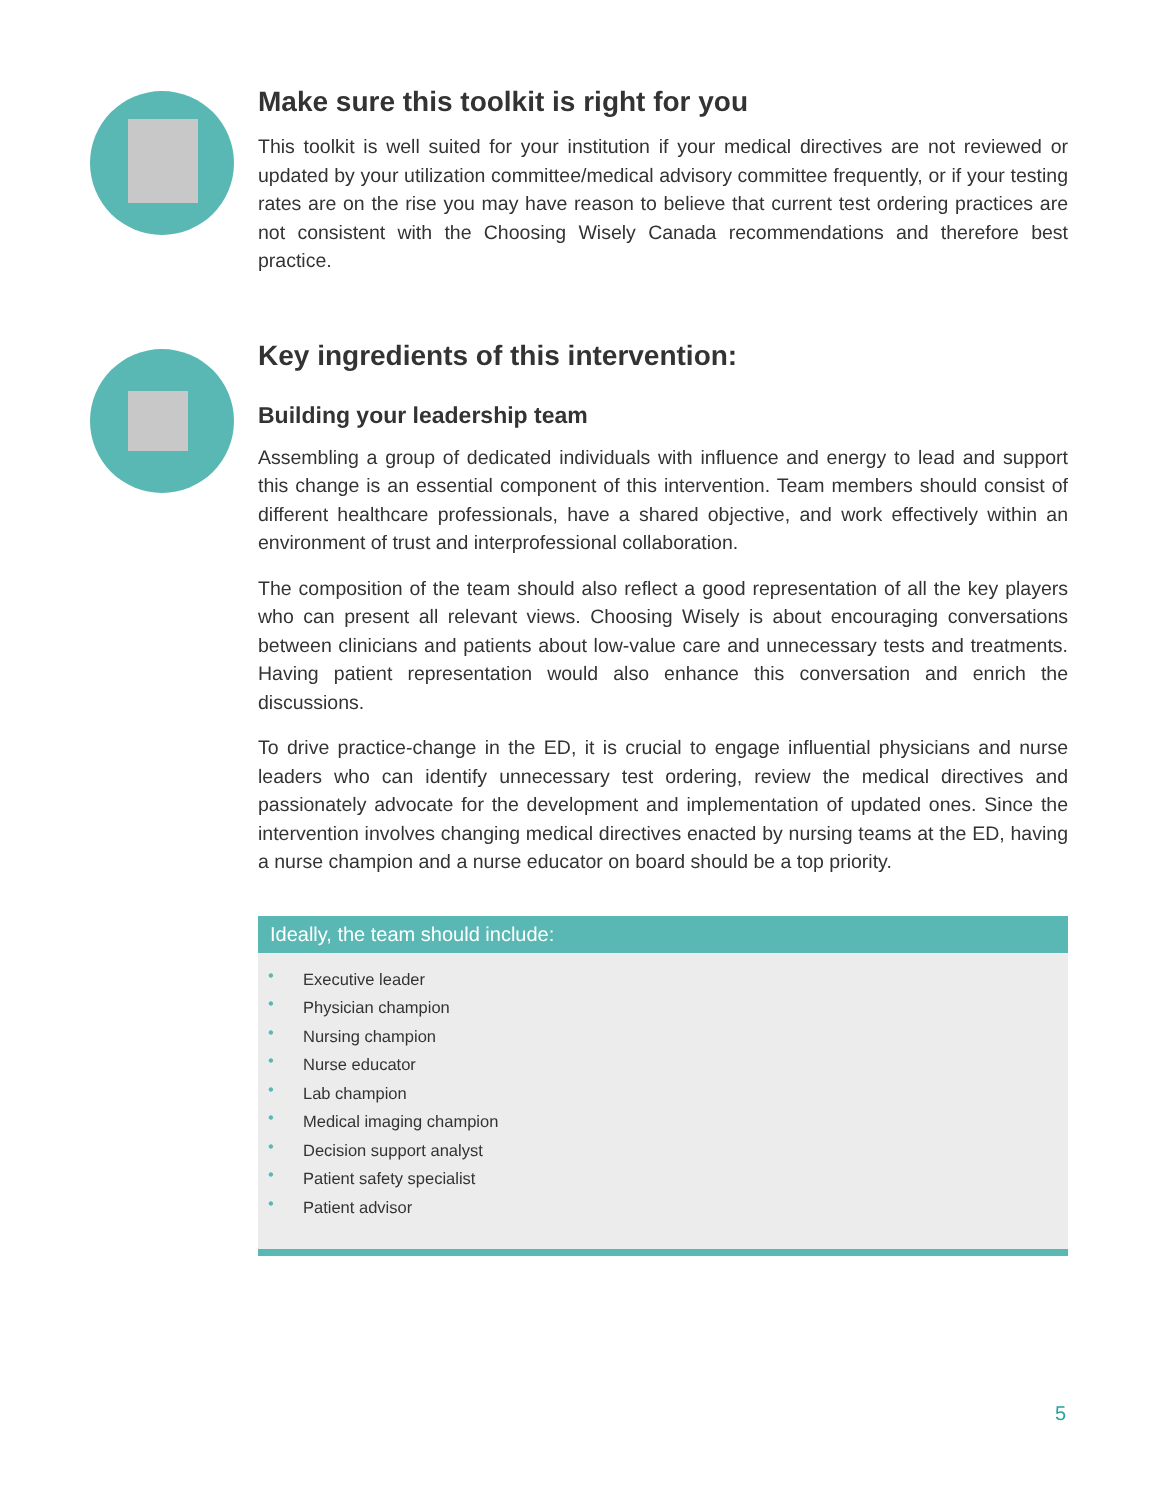Make sure this toolkit is right for you
This toolkit is well suited for your institution if your medical directives are not reviewed or updated by your utilization committee/medical advisory committee frequently, or if your testing rates are on the rise you may have reason to believe that current test ordering practices are not consistent with the Choosing Wisely Canada recommendations and therefore best practice.
Key ingredients of this intervention:
Building your leadership team
Assembling a group of dedicated individuals with influence and energy to lead and support this change is an essential component of this intervention. Team members should consist of different healthcare professionals, have a shared objective, and work effectively within an environment of trust and interprofessional collaboration.
The composition of the team should also reflect a good representation of all the key players who can present all relevant views. Choosing Wisely is about encouraging conversations between clinicians and patients about low-value care and unnecessary tests and treatments. Having patient representation would also enhance this conversation and enrich the discussions.
To drive practice-change in the ED, it is crucial to engage influential physicians and nurse leaders who can identify unnecessary test ordering, review the medical directives and passionately advocate for the development and implementation of updated ones. Since the intervention involves changing medical directives enacted by nursing teams at the ED, having a nurse champion and a nurse educator on board should be a top priority.
Ideally, the team should include:
• Executive leader
• Physician champion
• Nursing champion
• Nurse educator
• Lab champion
• Medical imaging champion
• Decision support analyst
• Patient safety specialist
• Patient advisor
5